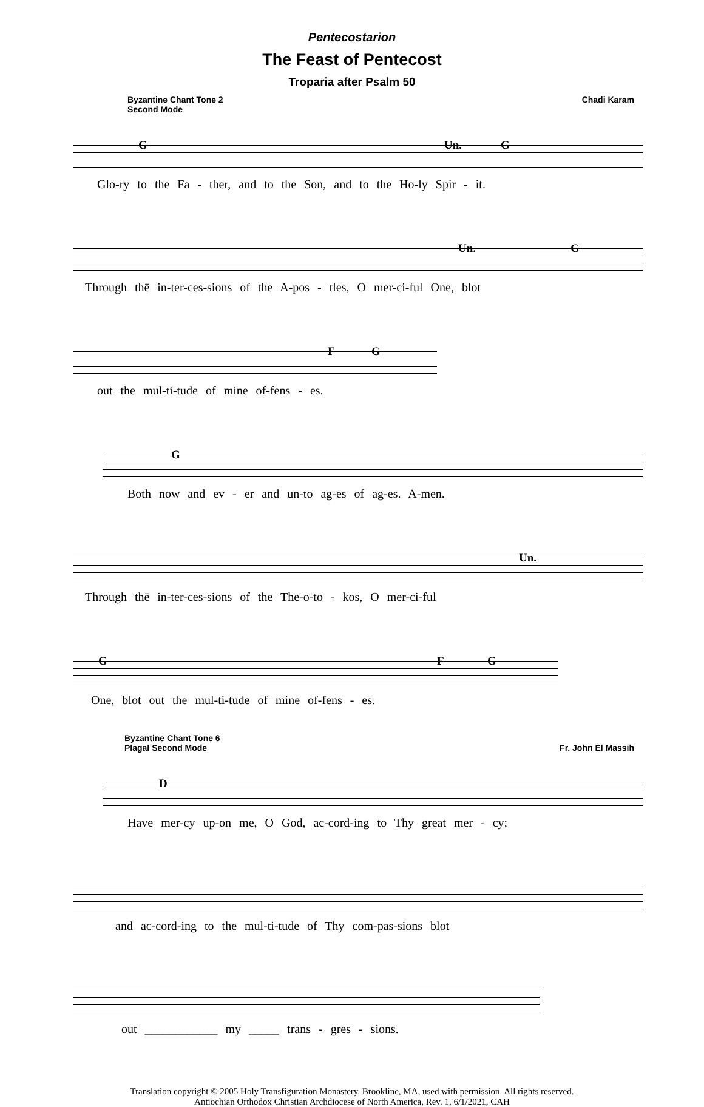Pentecostarion
The Feast of Pentecost
Troparia after Psalm 50
Byzantine Chant Tone 2
Second Mode
Chadi Karam
G Un. G
Glo-ry to the Fa - ther, and to the Son, and to the Ho-ly Spir - it.
Un. G
Through thē in-ter-ces-sions of the A-pos - tles, O mer-ci-ful One, blot
F G
out the mul-ti-tude of mine of-fens - es.
G
Both now and ev - er and un-to ag-es of ag-es. A-men.
Un.
Through thē in-ter-ces-sions of the The-o-to - kos, O mer-ci-ful
G F G
One, blot out the mul-ti-tude of mine of-fens - es.
Byzantine Chant Tone 6
Plagal Second Mode
Fr. John El Massih
D
Have mer-cy up-on me, O God, ac-cord-ing to Thy great mer - cy;
and ac-cord-ing to the mul-ti-tude of Thy com-pas-sions blot
out ____________ my _____ trans - gres - sions.
Translation copyright © 2005 Holy Transfiguration Monastery, Brookline, MA, used with permission. All rights reserved.
Antiochian Orthodox Christian Archdiocese of North America, Rev. 1, 6/1/2021, CAH